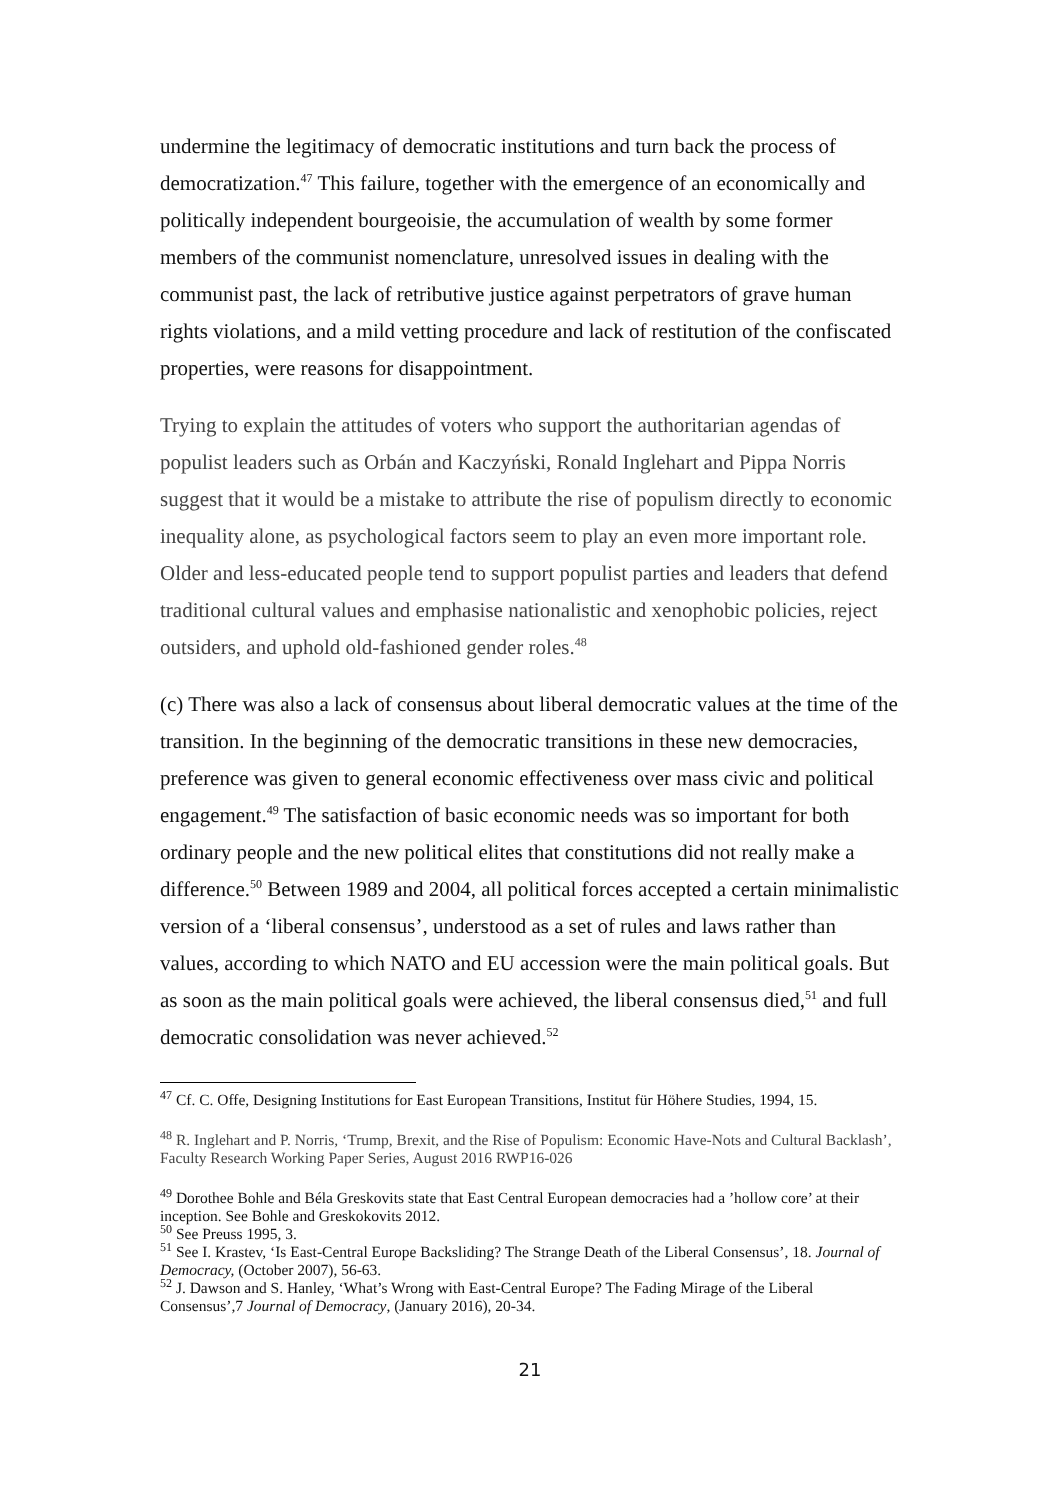undermine the legitimacy of democratic institutions and turn back the process of democratization.<sup>47</sup> This failure, together with the emergence of an economically and politically independent bourgeoisie, the accumulation of wealth by some former members of the communist nomenclature, unresolved issues in dealing with the communist past, the lack of retributive justice against perpetrators of grave human rights violations, and a mild vetting procedure and lack of restitution of the confiscated properties, were reasons for disappointment.
Trying to explain the attitudes of voters who support the authoritarian agendas of populist leaders such as Orbán and Kaczyński, Ronald Inglehart and Pippa Norris suggest that it would be a mistake to attribute the rise of populism directly to economic inequality alone, as psychological factors seem to play an even more important role. Older and less-educated people tend to support populist parties and leaders that defend traditional cultural values and emphasise nationalistic and xenophobic policies, reject outsiders, and uphold old-fashioned gender roles.<sup>48</sup>
(c) There was also a lack of consensus about liberal democratic values at the time of the transition. In the beginning of the democratic transitions in these new democracies, preference was given to general economic effectiveness over mass civic and political engagement.<sup>49</sup> The satisfaction of basic economic needs was so important for both ordinary people and the new political elites that constitutions did not really make a difference.<sup>50</sup> Between 1989 and 2004, all political forces accepted a certain minimalistic version of a ‘liberal consensus’, understood as a set of rules and laws rather than values, according to which NATO and EU accession were the main political goals. But as soon as the main political goals were achieved, the liberal consensus died,<sup>51</sup> and full democratic consolidation was never achieved.<sup>52</sup>
<sup>47</sup> Cf. C. Offe, Designing Institutions for East European Transitions, Institut für Höhere Studies, 1994, 15.
<sup>48</sup> R. Inglehart and P. Norris, ‘Trump, Brexit, and the Rise of Populism: Economic Have-Nots and Cultural Backlash’, Faculty Research Working Paper Series, August 2016 RWP16-026
<sup>49</sup> Dorothee Bohle and Béla Greskovits state that East Central European democracies had a ’hollow core’ at their inception. See Bohle and Greskokovits 2012.
<sup>50</sup> See Preuss 1995, 3.
<sup>51</sup> See I. Krastev, ‘Is East-Central Europe Backsliding? The Strange Death of the Liberal Consensus’, 18. Journal of Democracy, (October 2007), 56-63.
<sup>52</sup> J. Dawson and S. Hanley, ‘What’s Wrong with East-Central Europe? The Fading Mirage of the Liberal Consensus’,7 Journal of Democracy, (January 2016), 20-34.
21